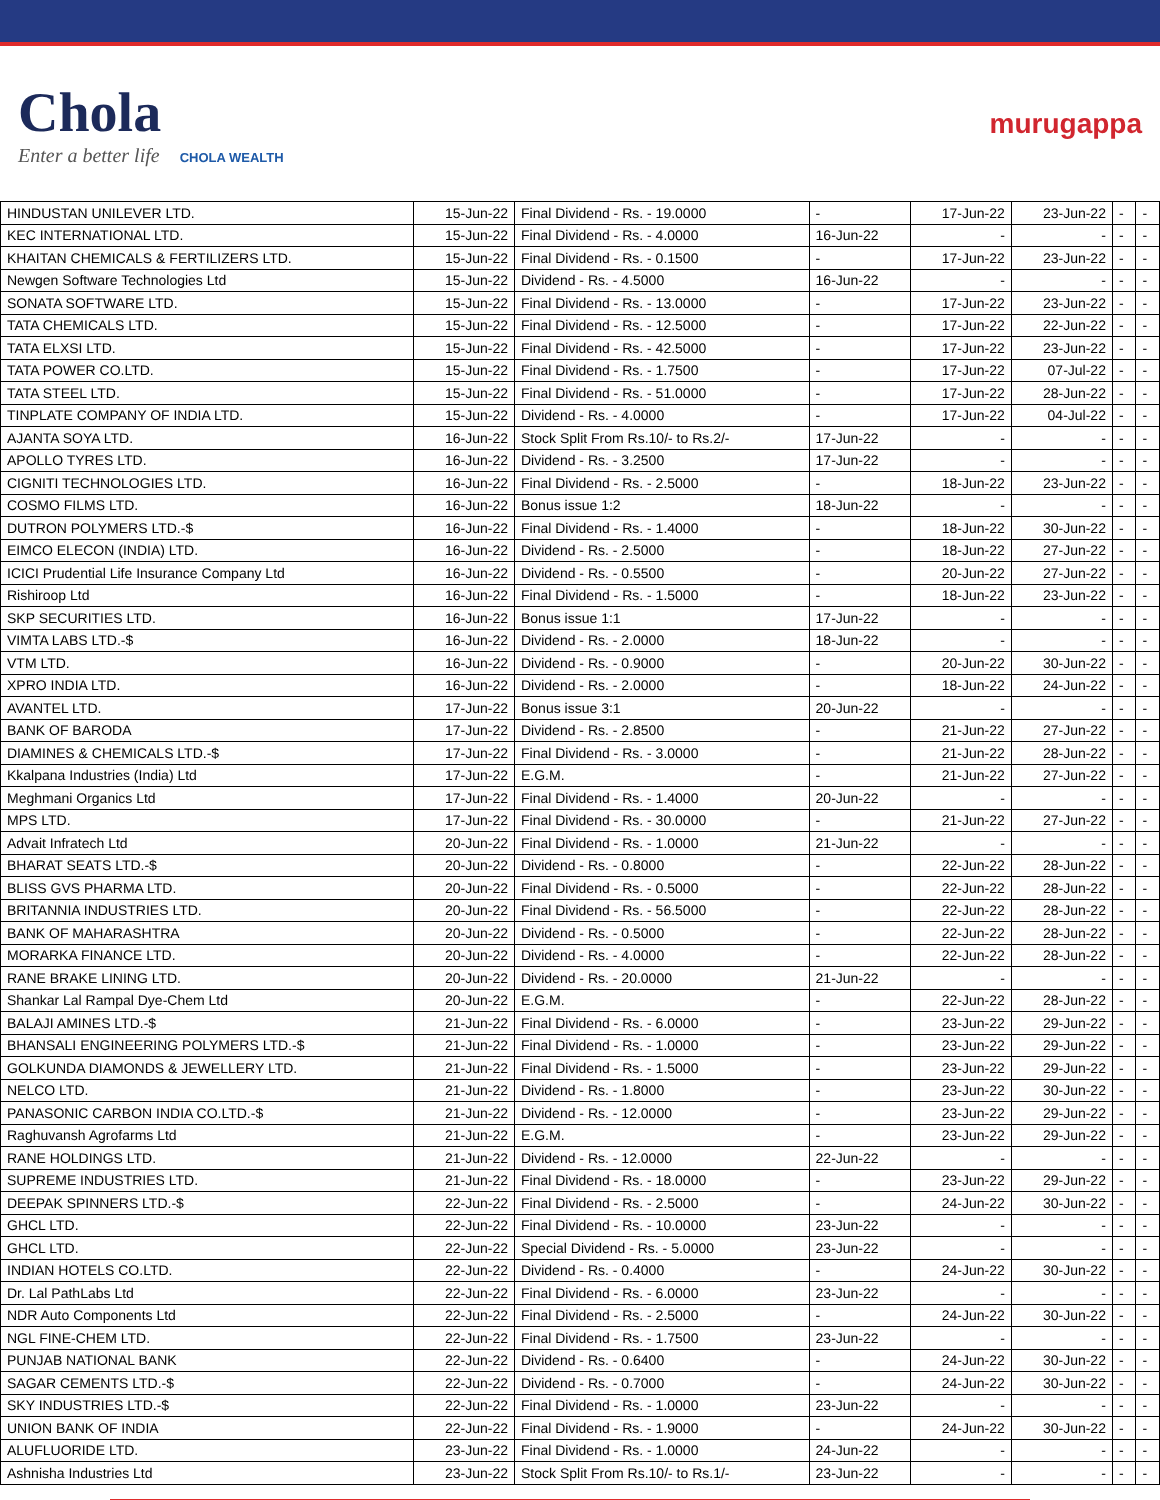Chola
Enter a better life CHOLA WEALTH
murugappa
| HINDUSTAN UNILEVER LTD. | 15-Jun-22 | Final Dividend - Rs. - 19.0000 | - | 17-Jun-22 | 23-Jun-22 | - | - |
| KEC INTERNATIONAL LTD. | 15-Jun-22 | Final Dividend - Rs. - 4.0000 | 16-Jun-22 | - | - | - | - |
| KHAITAN CHEMICALS & FERTILIZERS LTD. | 15-Jun-22 | Final Dividend - Rs. - 0.1500 | - | 17-Jun-22 | 23-Jun-22 | - | - |
| Newgen Software Technologies Ltd | 15-Jun-22 | Dividend - Rs. - 4.5000 | 16-Jun-22 | - | - | - | - |
| SONATA SOFTWARE LTD. | 15-Jun-22 | Final Dividend - Rs. - 13.0000 | - | 17-Jun-22 | 23-Jun-22 | - | - |
| TATA CHEMICALS LTD. | 15-Jun-22 | Final Dividend - Rs. - 12.5000 | - | 17-Jun-22 | 22-Jun-22 | - | - |
| TATA ELXSI LTD. | 15-Jun-22 | Final Dividend - Rs. - 42.5000 | - | 17-Jun-22 | 23-Jun-22 | - | - |
| TATA POWER CO.LTD. | 15-Jun-22 | Final Dividend - Rs. - 1.7500 | - | 17-Jun-22 | 07-Jul-22 | - | - |
| TATA STEEL LTD. | 15-Jun-22 | Final Dividend - Rs. - 51.0000 | - | 17-Jun-22 | 28-Jun-22 | - | - |
| TINPLATE COMPANY OF INDIA LTD. | 15-Jun-22 | Dividend - Rs. - 4.0000 | - | 17-Jun-22 | 04-Jul-22 | - | - |
| AJANTA SOYA LTD. | 16-Jun-22 | Stock Split From Rs.10/- to Rs.2/- | 17-Jun-22 | - | - | - | - |
| APOLLO TYRES LTD. | 16-Jun-22 | Dividend - Rs. - 3.2500 | 17-Jun-22 | - | - | - | - |
| CIGNITI TECHNOLOGIES LTD. | 16-Jun-22 | Final Dividend - Rs. - 2.5000 | - | 18-Jun-22 | 23-Jun-22 | - | - |
| COSMO FILMS LTD. | 16-Jun-22 | Bonus issue 1:2 | 18-Jun-22 | - | - | - | - |
| DUTRON POLYMERS LTD.-$ | 16-Jun-22 | Final Dividend - Rs. - 1.4000 | - | 18-Jun-22 | 30-Jun-22 | - | - |
| EIMCO ELECON (INDIA) LTD. | 16-Jun-22 | Dividend - Rs. - 2.5000 | - | 18-Jun-22 | 27-Jun-22 | - | - |
| ICICI Prudential Life Insurance Company Ltd | 16-Jun-22 | Dividend - Rs. - 0.5500 | - | 20-Jun-22 | 27-Jun-22 | - | - |
| Rishiroop Ltd | 16-Jun-22 | Final Dividend - Rs. - 1.5000 | - | 18-Jun-22 | 23-Jun-22 | - | - |
| SKP SECURITIES LTD. | 16-Jun-22 | Bonus issue 1:1 | 17-Jun-22 | - | - | - | - |
| VIMTA LABS LTD.-$ | 16-Jun-22 | Dividend - Rs. - 2.0000 | 18-Jun-22 | - | - | - | - |
| VTM LTD. | 16-Jun-22 | Dividend - Rs. - 0.9000 | - | 20-Jun-22 | 30-Jun-22 | - | - |
| XPRO INDIA LTD. | 16-Jun-22 | Dividend - Rs. - 2.0000 | - | 18-Jun-22 | 24-Jun-22 | - | - |
| AVANTEL LTD. | 17-Jun-22 | Bonus issue 3:1 | 20-Jun-22 | - | - | - | - |
| BANK OF BARODA | 17-Jun-22 | Dividend - Rs. - 2.8500 | - | 21-Jun-22 | 27-Jun-22 | - | - |
| DIAMINES & CHEMICALS LTD.-$ | 17-Jun-22 | Final Dividend - Rs. - 3.0000 | - | 21-Jun-22 | 28-Jun-22 | - | - |
| Kkalpana Industries (India) Ltd | 17-Jun-22 | E.G.M. | - | 21-Jun-22 | 27-Jun-22 | - | - |
| Meghmani Organics Ltd | 17-Jun-22 | Final Dividend - Rs. - 1.4000 | 20-Jun-22 | - | - | - | - |
| MPS LTD. | 17-Jun-22 | Final Dividend - Rs. - 30.0000 | - | 21-Jun-22 | 27-Jun-22 | - | - |
| Advait Infratech Ltd | 20-Jun-22 | Final Dividend - Rs. - 1.0000 | 21-Jun-22 | - | - | - | - |
| BHARAT SEATS LTD.-$ | 20-Jun-22 | Dividend - Rs. - 0.8000 | - | 22-Jun-22 | 28-Jun-22 | - | - |
| BLISS GVS PHARMA LTD. | 20-Jun-22 | Final Dividend - Rs. - 0.5000 | - | 22-Jun-22 | 28-Jun-22 | - | - |
| BRITANNIA INDUSTRIES LTD. | 20-Jun-22 | Final Dividend - Rs. - 56.5000 | - | 22-Jun-22 | 28-Jun-22 | - | - |
| BANK OF MAHARASHTRA | 20-Jun-22 | Dividend - Rs. - 0.5000 | - | 22-Jun-22 | 28-Jun-22 | - | - |
| MORARKA FINANCE LTD. | 20-Jun-22 | Dividend - Rs. - 4.0000 | - | 22-Jun-22 | 28-Jun-22 | - | - |
| RANE BRAKE LINING LTD. | 20-Jun-22 | Dividend - Rs. - 20.0000 | 21-Jun-22 | - | - | - | - |
| Shankar Lal Rampal Dye-Chem Ltd | 20-Jun-22 | E.G.M. | - | 22-Jun-22 | 28-Jun-22 | - | - |
| BALAJI AMINES LTD.-$ | 21-Jun-22 | Final Dividend - Rs. - 6.0000 | - | 23-Jun-22 | 29-Jun-22 | - | - |
| BHANSALI ENGINEERING POLYMERS LTD.-$ | 21-Jun-22 | Final Dividend - Rs. - 1.0000 | - | 23-Jun-22 | 29-Jun-22 | - | - |
| GOLKUNDA DIAMONDS & JEWELLERY LTD. | 21-Jun-22 | Final Dividend - Rs. - 1.5000 | - | 23-Jun-22 | 29-Jun-22 | - | - |
| NELCO LTD. | 21-Jun-22 | Dividend - Rs. - 1.8000 | - | 23-Jun-22 | 30-Jun-22 | - | - |
| PANASONIC CARBON INDIA CO.LTD.-$ | 21-Jun-22 | Dividend - Rs. - 12.0000 | - | 23-Jun-22 | 29-Jun-22 | - | - |
| Raghuvansh Agrofarms Ltd | 21-Jun-22 | E.G.M. | - | 23-Jun-22 | 29-Jun-22 | - | - |
| RANE HOLDINGS LTD. | 21-Jun-22 | Dividend - Rs. - 12.0000 | 22-Jun-22 | - | - | - | - |
| SUPREME INDUSTRIES LTD. | 21-Jun-22 | Final Dividend - Rs. - 18.0000 | - | 23-Jun-22 | 29-Jun-22 | - | - |
| DEEPAK SPINNERS LTD.-$ | 22-Jun-22 | Final Dividend - Rs. - 2.5000 | - | 24-Jun-22 | 30-Jun-22 | - | - |
| GHCL LTD. | 22-Jun-22 | Final Dividend - Rs. - 10.0000 | 23-Jun-22 | - | - | - | - |
| GHCL LTD. | 22-Jun-22 | Special Dividend - Rs. - 5.0000 | 23-Jun-22 | - | - | - | - |
| INDIAN HOTELS CO.LTD. | 22-Jun-22 | Dividend - Rs. - 0.4000 | - | 24-Jun-22 | 30-Jun-22 | - | - |
| Dr. Lal PathLabs Ltd | 22-Jun-22 | Final Dividend - Rs. - 6.0000 | 23-Jun-22 | - | - | - | - |
| NDR Auto Components Ltd | 22-Jun-22 | Final Dividend - Rs. - 2.5000 | - | 24-Jun-22 | 30-Jun-22 | - | - |
| NGL FINE-CHEM LTD. | 22-Jun-22 | Final Dividend - Rs. - 1.7500 | 23-Jun-22 | - | - | - | - |
| PUNJAB NATIONAL BANK | 22-Jun-22 | Dividend - Rs. - 0.6400 | - | 24-Jun-22 | 30-Jun-22 | - | - |
| SAGAR CEMENTS LTD.-$ | 22-Jun-22 | Dividend - Rs. - 0.7000 | - | 24-Jun-22 | 30-Jun-22 | - | - |
| SKY INDUSTRIES LTD.-$ | 22-Jun-22 | Final Dividend - Rs. - 1.0000 | 23-Jun-22 | - | - | - | - |
| UNION BANK OF INDIA | 22-Jun-22 | Final Dividend - Rs. - 1.9000 | - | 24-Jun-22 | 30-Jun-22 | - | - |
| ALUFLUORIDE LTD. | 23-Jun-22 | Final Dividend - Rs. - 1.0000 | 24-Jun-22 | - | - | - | - |
| Ashnisha Industries Ltd | 23-Jun-22 | Stock Split From Rs.10/- to Rs.1/- | 23-Jun-22 | - | - | - | - |